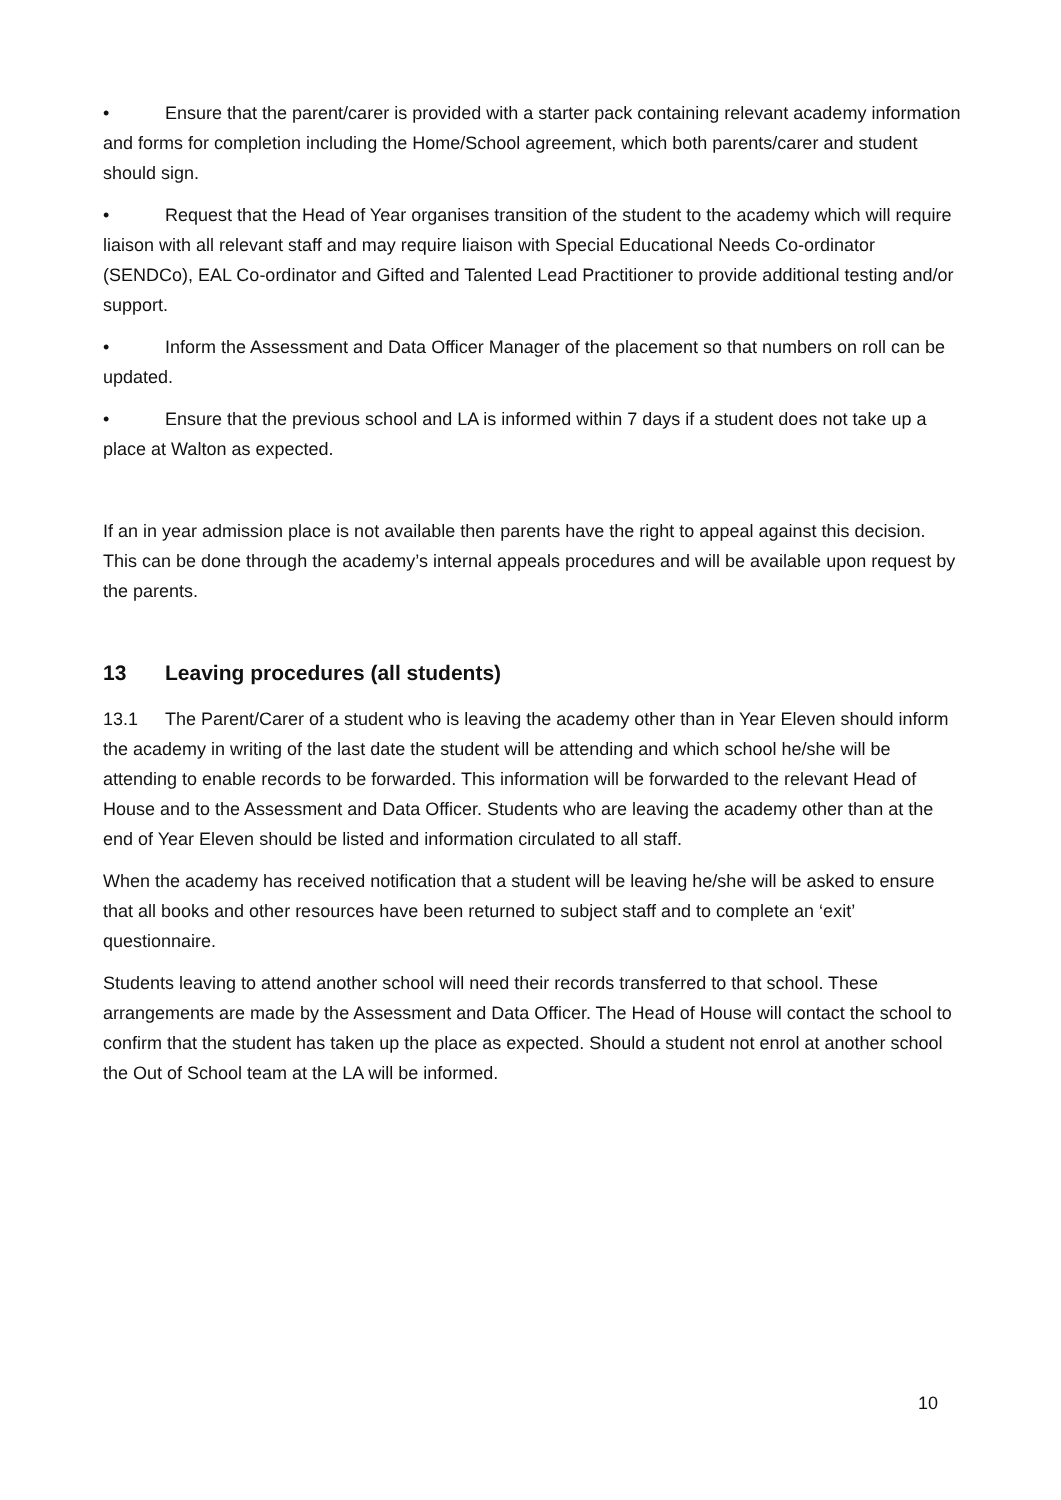• Ensure that the parent/carer is provided with a starter pack containing relevant academy information and forms for completion including the Home/School agreement, which both parents/carer and student should sign.
• Request that the Head of Year organises transition of the student to the academy which will require liaison with all relevant staff and may require liaison with Special Educational Needs Co-ordinator (SENDCo), EAL Co-ordinator and Gifted and Talented Lead Practitioner to provide additional testing and/or support.
• Inform the Assessment and Data Officer Manager of the placement so that numbers on roll can be updated.
• Ensure that the previous school and LA is informed within 7 days if a student does not take up a place at Walton as expected.
If an in year admission place is not available then parents have the right to appeal against this decision. This can be done through the academy’s internal appeals procedures and will be available upon request by the parents.
13 Leaving procedures (all students)
13.1 The Parent/Carer of a student who is leaving the academy other than in Year Eleven should inform the academy in writing of the last date the student will be attending and which school he/she will be attending to enable records to be forwarded. This information will be forwarded to the relevant Head of House and to the Assessment and Data Officer. Students who are leaving the academy other than at the end of Year Eleven should be listed and information circulated to all staff.
When the academy has received notification that a student will be leaving he/she will be asked to ensure that all books and other resources have been returned to subject staff and to complete an ‘exit’ questionnaire.
Students leaving to attend another school will need their records transferred to that school. These arrangements are made by the Assessment and Data Officer. The Head of House will contact the school to confirm that the student has taken up the place as expected. Should a student not enrol at another school the Out of School team at the LA will be informed.
10